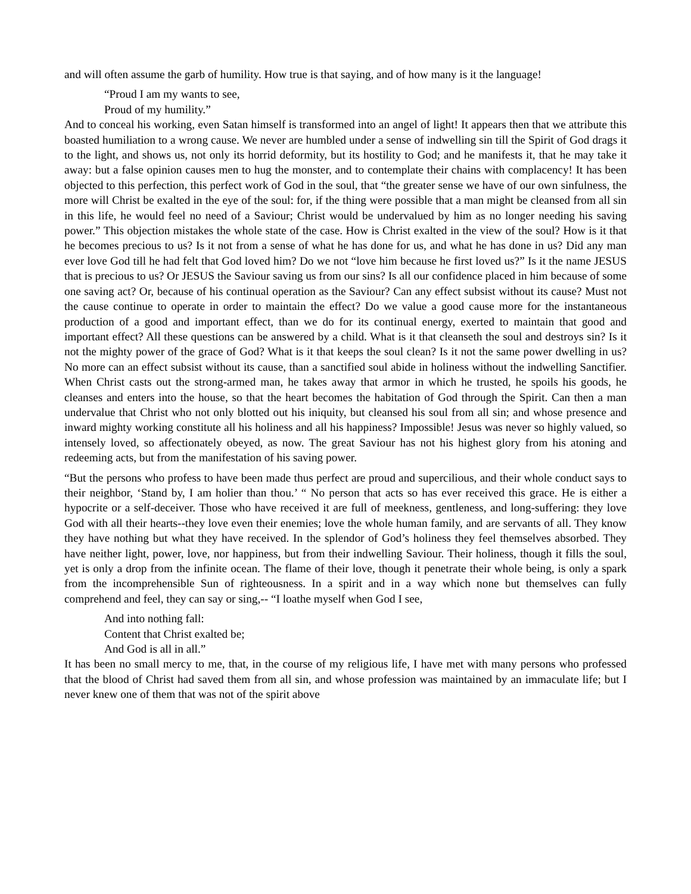and will often assume the garb of humility. How true is that saying, and of how many is it the language!
“Proud I am my wants to see,
Proud of my humility.”
And to conceal his working, even Satan himself is transformed into an angel of light! It appears then that we attribute this boasted humiliation to a wrong cause. We never are humbled under a sense of indwelling sin till the Spirit of God drags it to the light, and shows us, not only its horrid deformity, but its hostility to God; and he manifests it, that he may take it away: but a false opinion causes men to hug the monster, and to contemplate their chains with complacency! It has been objected to this perfection, this perfect work of God in the soul, that “the greater sense we have of our own sinfulness, the more will Christ be exalted in the eye of the soul: for, if the thing were possible that a man might be cleansed from all sin in this life, he would feel no need of a Saviour; Christ would be undervalued by him as no longer needing his saving power.” This objection mistakes the whole state of the case. How is Christ exalted in the view of the soul? How is it that he becomes precious to us? Is it not from a sense of what he has done for us, and what he has done in us? Did any man ever love God till he had felt that God loved him? Do we not “love him because he first loved us?” Is it the name JESUS that is precious to us? Or JESUS the Saviour saving us from our sins? Is all our confidence placed in him because of some one saving act? Or, because of his continual operation as the Saviour? Can any effect subsist without its cause? Must not the cause continue to operate in order to maintain the effect? Do we value a good cause more for the instantaneous production of a good and important effect, than we do for its continual energy, exerted to maintain that good and important effect? All these questions can be answered by a child. What is it that cleanseth the soul and destroys sin? Is it not the mighty power of the grace of God? What is it that keeps the soul clean? Is it not the same power dwelling in us? No more can an effect subsist without its cause, than a sanctified soul abide in holiness without the indwelling Sanctifier. When Christ casts out the strong-armed man, he takes away that armor in which he trusted, he spoils his goods, he cleanses and enters into the house, so that the heart becomes the habitation of God through the Spirit. Can then a man undervalue that Christ who not only blotted out his iniquity, but cleansed his soul from all sin; and whose presence and inward mighty working constitute all his holiness and all his happiness? Impossible! Jesus was never so highly valued, so intensely loved, so affectionately obeyed, as now. The great Saviour has not his highest glory from his atoning and redeeming acts, but from the manifestation of his saving power.
“But the persons who profess to have been made thus perfect are proud and supercilious, and their whole conduct says to their neighbor, ‘Stand by, I am holier than thou.’ “ No person that acts so has ever received this grace. He is either a hypocrite or a self-deceiver. Those who have received it are full of meekness, gentleness, and long-suffering: they love God with all their hearts--they love even their enemies; love the whole human family, and are servants of all. They know they have nothing but what they have received. In the splendor of God’s holiness they feel themselves absorbed. They have neither light, power, love, nor happiness, but from their indwelling Saviour. Their holiness, though it fills the soul, yet is only a drop from the infinite ocean. The flame of their love, though it penetrate their whole being, is only a spark from the incomprehensible Sun of righteousness. In a spirit and in a way which none but themselves can fully comprehend and feel, they can say or sing,-- “I loathe myself when God I see,
And into nothing fall:
Content that Christ exalted be;
And God is all in all.”
It has been no small mercy to me, that, in the course of my religious life, I have met with many persons who professed that the blood of Christ had saved them from all sin, and whose profession was maintained by an immaculate life; but I never knew one of them that was not of the spirit above